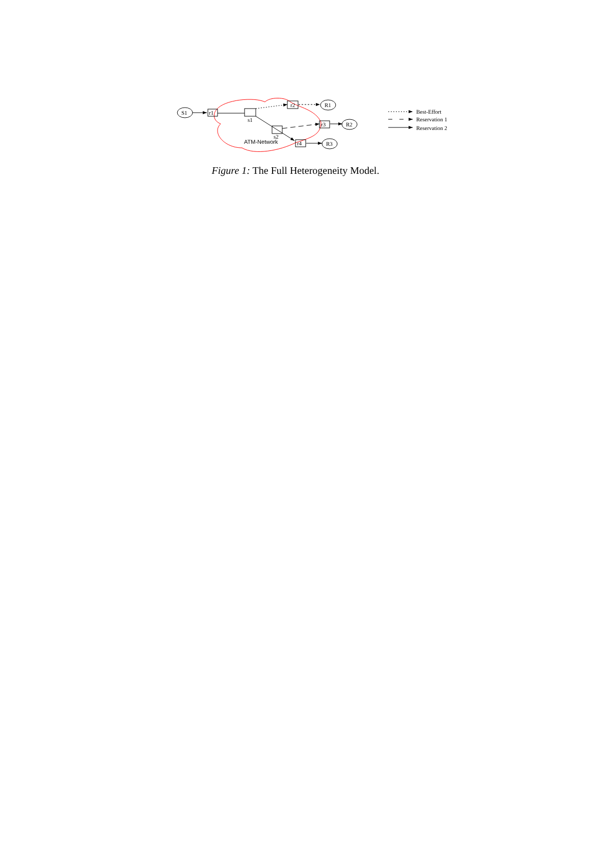S1
R1
R2
R3
r1
s1
r2
s2
r3
r4
ATM-Network
Best-Effort
Reservation 1
Reservation 2
Figure 1: The Full Heterogeneity Model.